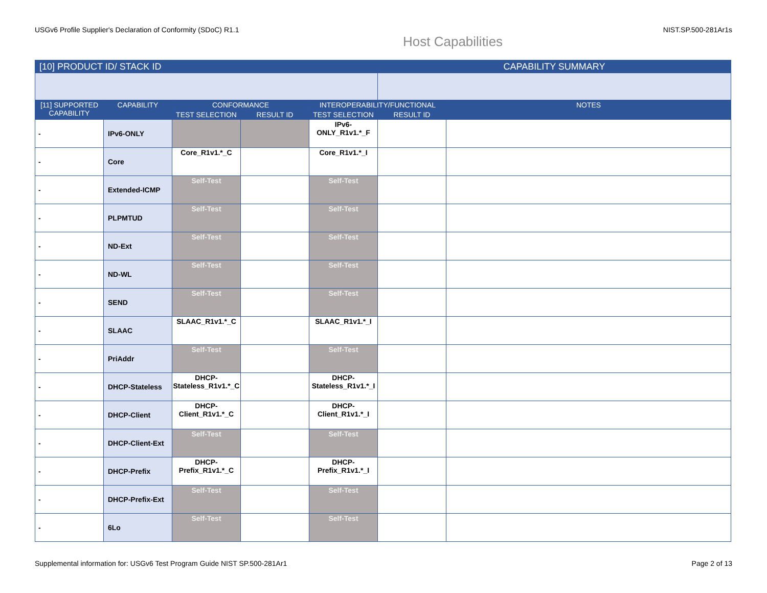USGv6 Profile Supplier's Declaration of Conformity (SDoC) R1.1 NIST.SP.500-281Ar1s
Host Capabilities
| [10] PRODUCT ID/ STACK ID | | | | | CAPABILITY SUMMARY | |
| --- | --- | --- | --- | --- | --- | --- |
| [11] SUPPORTED CAPABILITY | CAPABILITY | CONFORMANCE | | INTEROPERABILITY/FUNCTIONAL | | NOTES |
| | | TEST SELECTION | RESULT ID | TEST SELECTION | RESULT ID | |
| - | IPv6-ONLY | | | IPv6-ONLY_R1v1.*_F | | |
| - | Core | Core_R1v1.*_C | | Core_R1v1.*_I | | |
| - | Extended-ICMP | Self-Test | | Self-Test | | |
| - | PLPMTUD | Self-Test | | Self-Test | | |
| - | ND-Ext | Self-Test | | Self-Test | | |
| - | ND-WL | Self-Test | | Self-Test | | |
| - | SEND | Self-Test | | Self-Test | | |
| - | SLAAC | SLAAC_R1v1.*_C | | SLAAC_R1v1.*_I | | |
| - | PriAddr | Self-Test | | Self-Test | | |
| - | DHCP-Stateless | DHCP-Stateless_R1v1.*_C | | DHCP-Stateless_R1v1.*_I | | |
| - | DHCP-Client | DHCP-Client_R1v1.*_C | | DHCP-Client_R1v1.*_I | | |
| - | DHCP-Client-Ext | Self-Test | | Self-Test | | |
| - | DHCP-Prefix | DHCP-Prefix_R1v1.*_C | | DHCP-Prefix_R1v1.*_I | | |
| - | DHCP-Prefix-Ext | Self-Test | | Self-Test | | |
| - | 6Lo | Self-Test | | Self-Test | | |
Supplemental information for: USGv6 Test Program Guide NIST SP.500-281Ar1 Page 2 of 13